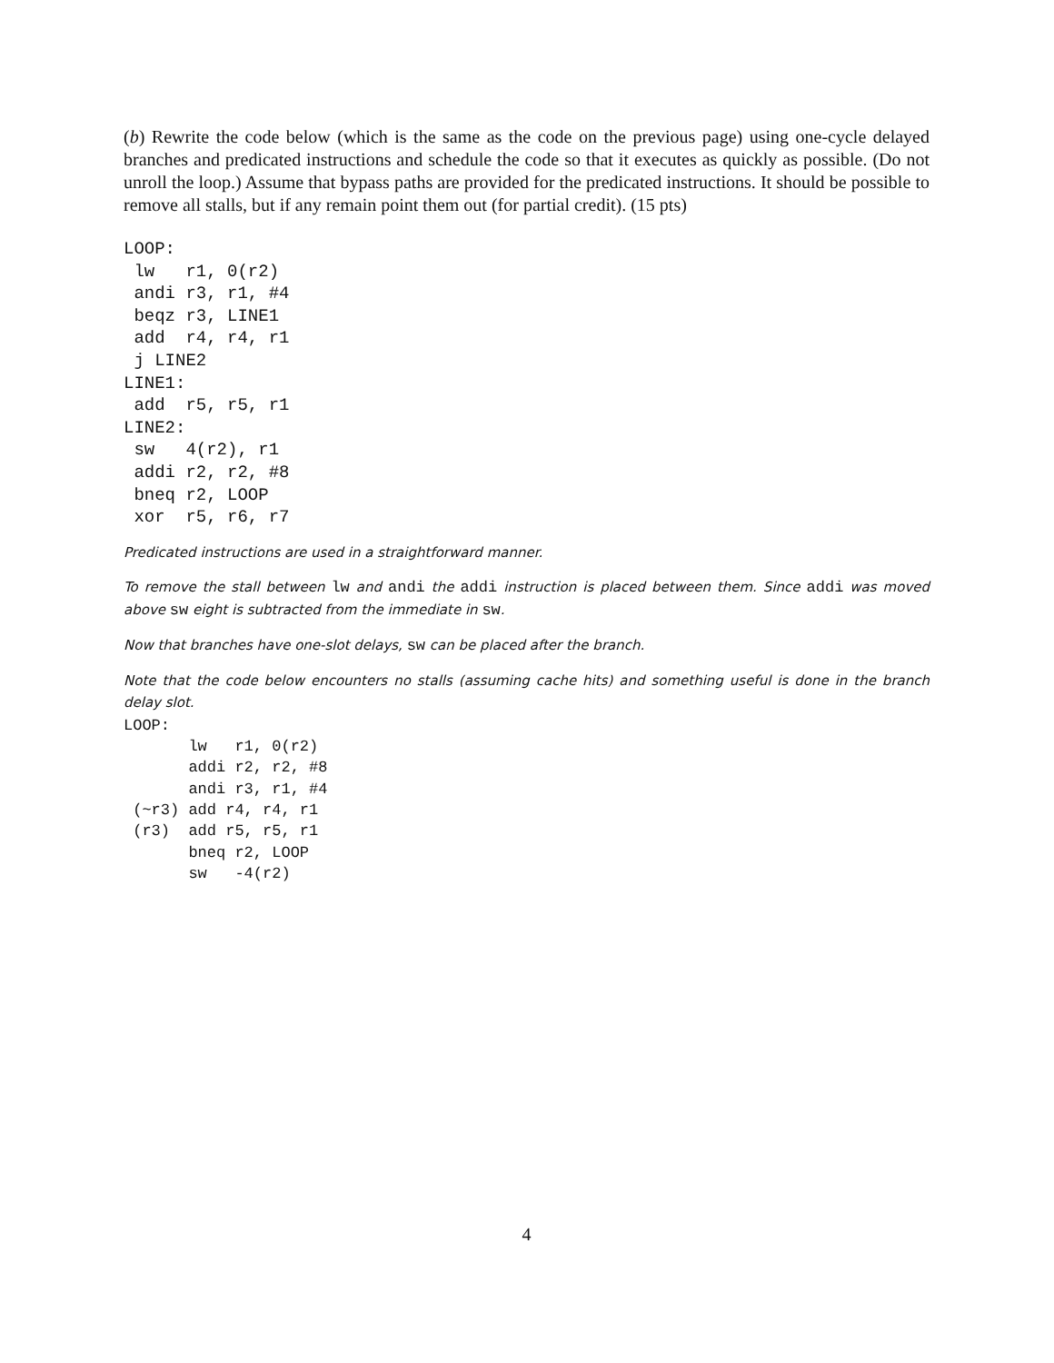(b) Rewrite the code below (which is the same as the code on the previous page) using one-cycle delayed branches and predicated instructions and schedule the code so that it executes as quickly as possible. (Do not unroll the loop.) Assume that bypass paths are provided for the predicated instructions. It should be possible to remove all stalls, but if any remain point them out (for partial credit). (15 pts)
LOOP:
 lw   r1, 0(r2)
 andi r3, r1, #4
 beqz r3, LINE1
 add  r4, r4, r1
 j LINE2
LINE1:
 add  r5, r5, r1
LINE2:
 sw   4(r2), r1
 addi r2, r2, #8
 bneq r2, LOOP
 xor  r5, r6, r7
Predicated instructions are used in a straightforward manner.
To remove the stall between lw and andi the addi instruction is placed between them. Since addi was moved above sw eight is subtracted from the immediate in sw.
Now that branches have one-slot delays, sw can be placed after the branch.
Note that the code below encounters no stalls (assuming cache hits) and something useful is done in the branch delay slot.
LOOP:
       lw   r1, 0(r2)
       addi r2, r2, #8
       andi r3, r1, #4
 (~r3) add r4, r4, r1
 (r3)  add r5, r5, r1
       bneq r2, LOOP
       sw   -4(r2)
4